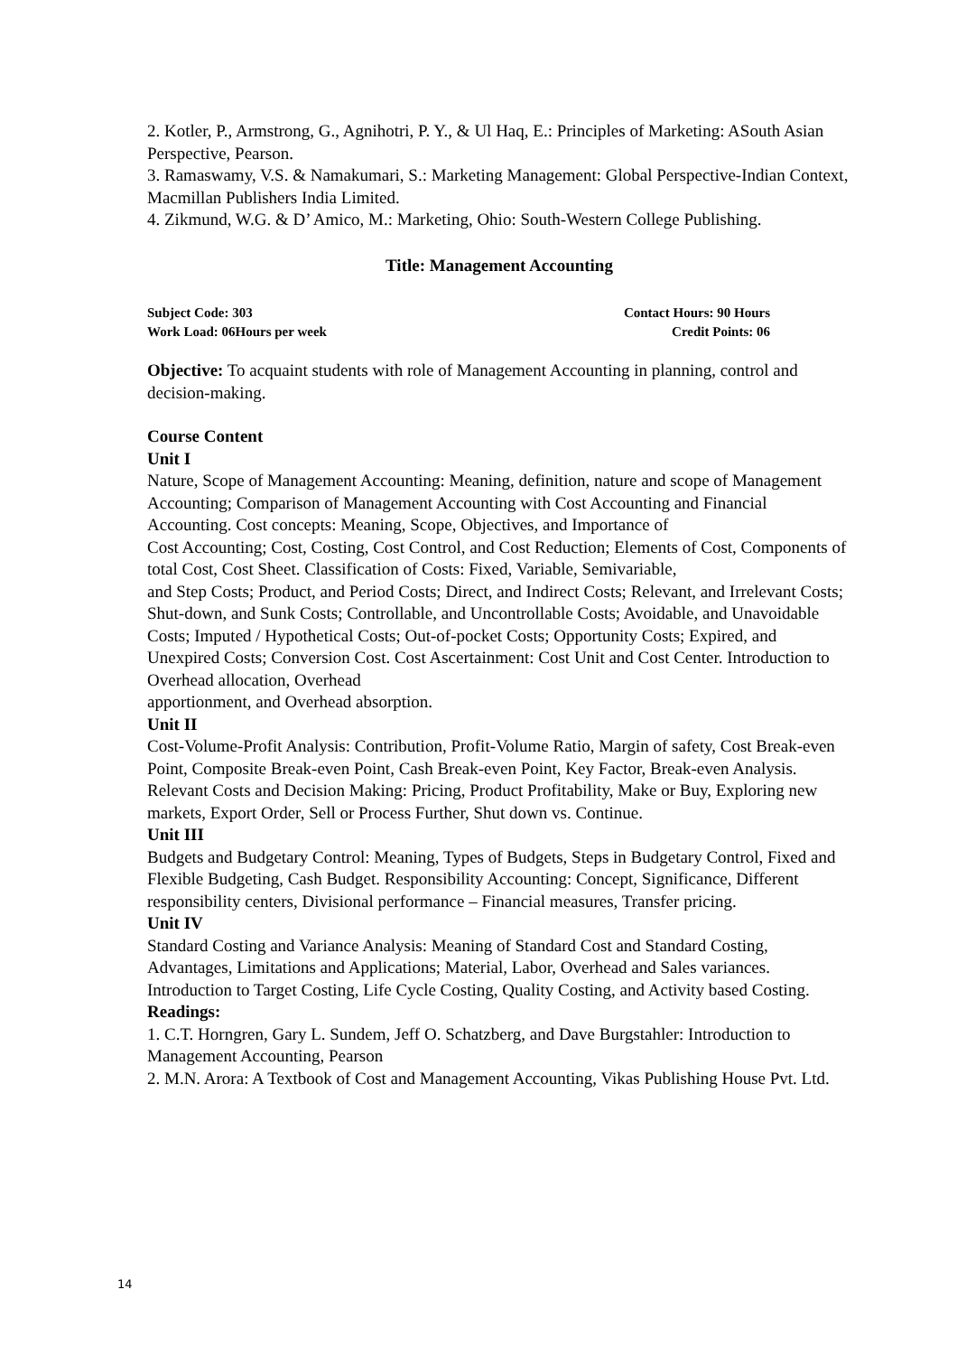2. Kotler, P., Armstrong, G., Agnihotri, P. Y., & Ul Haq, E.: Principles of Marketing: ASouth Asian Perspective, Pearson.
3. Ramaswamy, V.S. & Namakumari, S.: Marketing Management: Global Perspective-Indian Context, Macmillan Publishers India Limited.
4. Zikmund, W.G. & D’ Amico, M.: Marketing, Ohio: South-Western College Publishing.
Title: Management Accounting
Subject Code: 303
Work Load: 06Hours per week
Contact Hours: 90 Hours
Credit Points: 06
Objective: To acquaint students with role of Management Accounting in planning, control and decision-making.
Course Content
Unit I
Nature, Scope of Management Accounting: Meaning, definition, nature and scope of Management Accounting; Comparison of Management Accounting with Cost Accounting and Financial Accounting. Cost concepts: Meaning, Scope, Objectives, and Importance of
Cost Accounting; Cost, Costing, Cost Control, and Cost Reduction; Elements of Cost, Components of total Cost, Cost Sheet. Classification of Costs: Fixed, Variable, Semivariable,
and Step Costs; Product, and Period Costs; Direct, and Indirect Costs; Relevant, and Irrelevant Costs; Shut-down, and Sunk Costs; Controllable, and Uncontrollable Costs; Avoidable, and Unavoidable Costs; Imputed / Hypothetical Costs; Out-of-pocket Costs; Opportunity Costs; Expired, and Unexpired Costs; Conversion Cost. Cost Ascertainment: Cost Unit and Cost Center. Introduction to Overhead allocation, Overhead
apportionment, and Overhead absorption.
Unit II
Cost-Volume-Profit Analysis: Contribution, Profit-Volume Ratio, Margin of safety, Cost Break-even Point, Composite Break-even Point, Cash Break-even Point, Key Factor, Break-even Analysis. Relevant Costs and Decision Making: Pricing, Product Profitability, Make or Buy, Exploring new markets, Export Order, Sell or Process Further, Shut down vs. Continue.
Unit III
Budgets and Budgetary Control: Meaning, Types of Budgets, Steps in Budgetary Control, Fixed and Flexible Budgeting, Cash Budget. Responsibility Accounting: Concept, Significance, Different responsibility centers, Divisional performance – Financial measures, Transfer pricing.
Unit IV
Standard Costing and Variance Analysis: Meaning of Standard Cost and Standard Costing, Advantages, Limitations and Applications; Material, Labor, Overhead and Sales variances. Introduction to Target Costing, Life Cycle Costing, Quality Costing, and Activity based Costing.
Readings:
1. C.T. Horngren, Gary L. Sundem, Jeff O. Schatzberg, and Dave Burgstahler: Introduction to Management Accounting, Pearson
2. M.N. Arora: A Textbook of Cost and Management Accounting, Vikas Publishing House Pvt. Ltd.
14